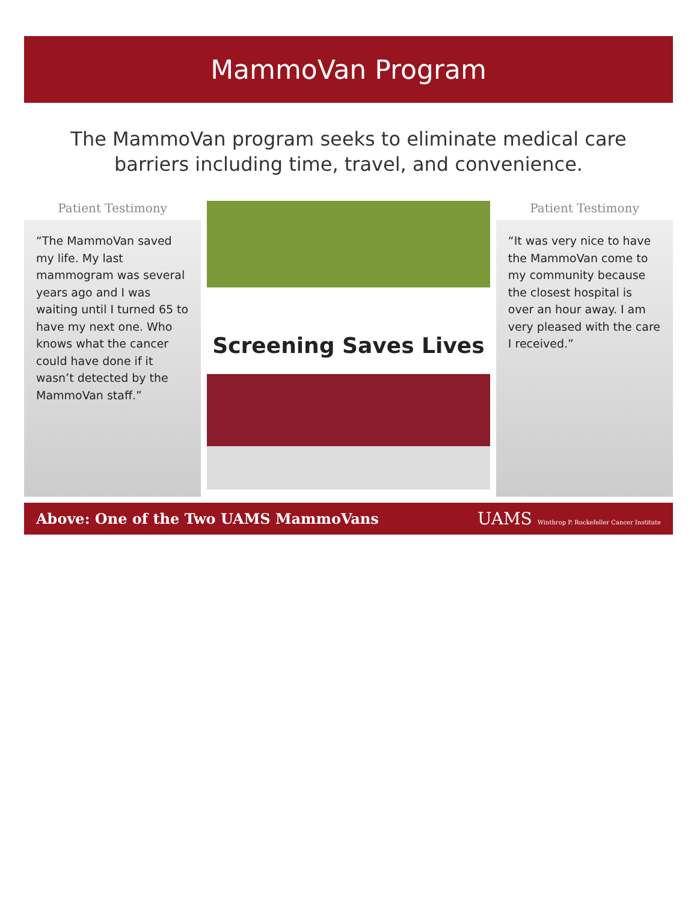MammoVan Program
The MammoVan program seeks to eliminate medical care barriers including time, travel, and convenience.
Patient Testimony
“The MammoVan saved my life. My last mammogram was several years ago and I was waiting until I turned 65 to have my next one. Who knows what the cancer could have done if it wasn’t detected by the MammoVan staff.”
Screening Saves Lives
Patient Testimony
“It was very nice to have the MammoVan come to my community because the closest hospital is over an hour away. I am very pleased with the care I received.”
Above: One of the Two UAMS MammoVans UAMS Winthrop P. Rockefeller Cancer Institute